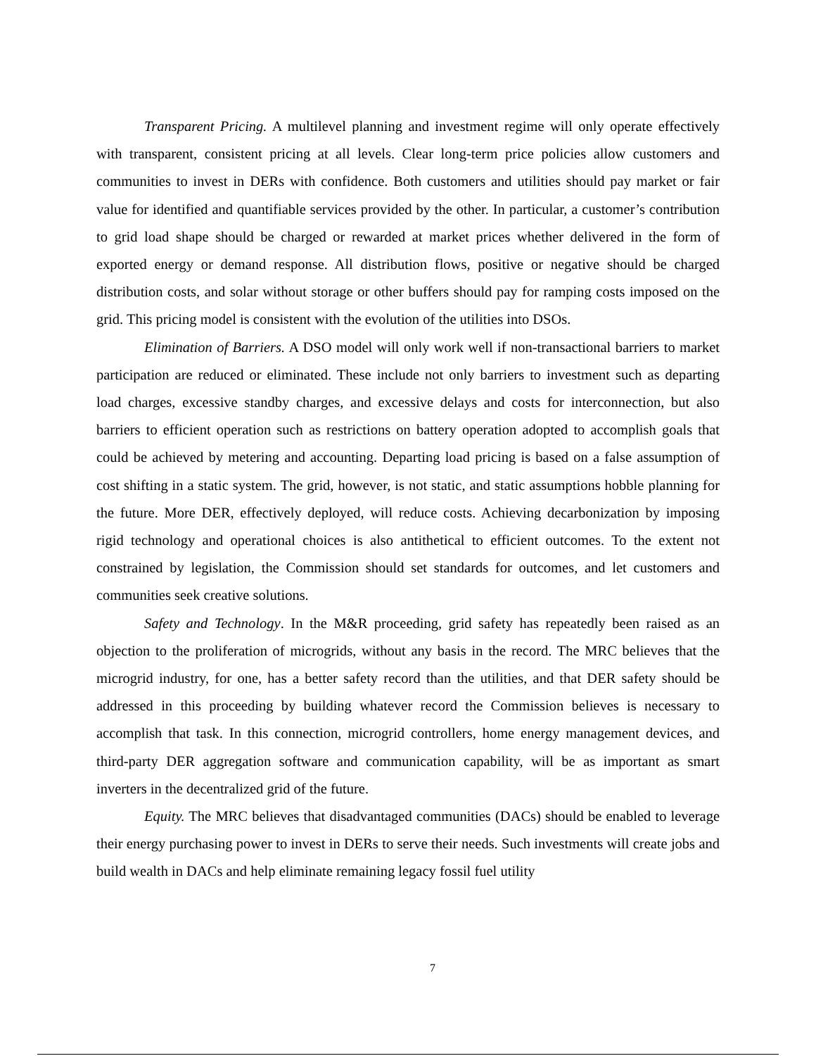Transparent Pricing. A multilevel planning and investment regime will only operate effectively with transparent, consistent pricing at all levels. Clear long-term price policies allow customers and communities to invest in DERs with confidence. Both customers and utilities should pay market or fair value for identified and quantifiable services provided by the other. In particular, a customer’s contribution to grid load shape should be charged or rewarded at market prices whether delivered in the form of exported energy or demand response. All distribution flows, positive or negative should be charged distribution costs, and solar without storage or other buffers should pay for ramping costs imposed on the grid. This pricing model is consistent with the evolution of the utilities into DSOs.
Elimination of Barriers. A DSO model will only work well if non-transactional barriers to market participation are reduced or eliminated. These include not only barriers to investment such as departing load charges, excessive standby charges, and excessive delays and costs for interconnection, but also barriers to efficient operation such as restrictions on battery operation adopted to accomplish goals that could be achieved by metering and accounting. Departing load pricing is based on a false assumption of cost shifting in a static system. The grid, however, is not static, and static assumptions hobble planning for the future. More DER, effectively deployed, will reduce costs. Achieving decarbonization by imposing rigid technology and operational choices is also antithetical to efficient outcomes. To the extent not constrained by legislation, the Commission should set standards for outcomes, and let customers and communities seek creative solutions.
Safety and Technology. In the M&R proceeding, grid safety has repeatedly been raised as an objection to the proliferation of microgrids, without any basis in the record. The MRC believes that the microgrid industry, for one, has a better safety record than the utilities, and that DER safety should be addressed in this proceeding by building whatever record the Commission believes is necessary to accomplish that task. In this connection, microgrid controllers, home energy management devices, and third-party DER aggregation software and communication capability, will be as important as smart inverters in the decentralized grid of the future.
Equity. The MRC believes that disadvantaged communities (DACs) should be enabled to leverage their energy purchasing power to invest in DERs to serve their needs. Such investments will create jobs and build wealth in DACs and help eliminate remaining legacy fossil fuel utility
7